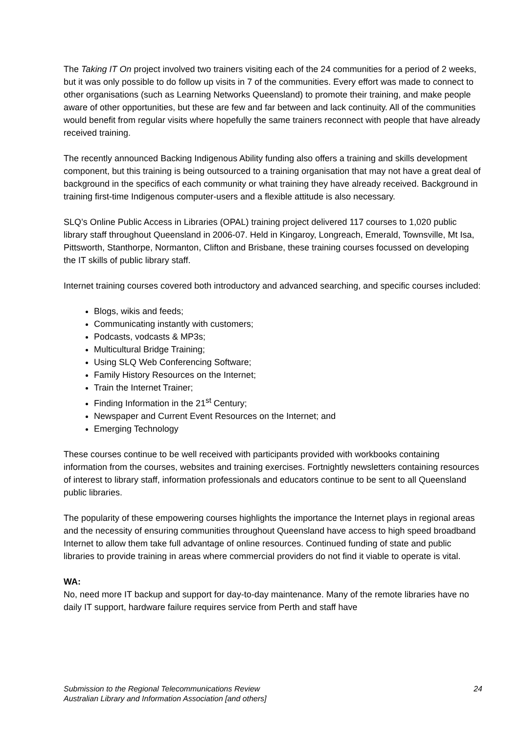The Taking IT On project involved two trainers visiting each of the 24 communities for a period of 2 weeks, but it was only possible to do follow up visits in 7 of the communities. Every effort was made to connect to other organisations (such as Learning Networks Queensland) to promote their training, and make people aware of other opportunities, but these are few and far between and lack continuity. All of the communities would benefit from regular visits where hopefully the same trainers reconnect with people that have already received training.
The recently announced Backing Indigenous Ability funding also offers a training and skills development component, but this training is being outsourced to a training organisation that may not have a great deal of background in the specifics of each community or what training they have already received. Background in training first-time Indigenous computer-users and a flexible attitude is also necessary.
SLQ’s Online Public Access in Libraries (OPAL) training project delivered 117 courses to 1,020 public library staff throughout Queensland in 2006-07. Held in Kingaroy, Longreach, Emerald, Townsville, Mt Isa, Pittsworth, Stanthorpe, Normanton, Clifton and Brisbane, these training courses focussed on developing the IT skills of public library staff.
Internet training courses covered both introductory and advanced searching, and specific courses included:
Blogs, wikis and feeds;
Communicating instantly with customers;
Podcasts, vodcasts & MP3s;
Multicultural Bridge Training;
Using SLQ Web Conferencing Software;
Family History Resources on the Internet;
Train the Internet Trainer;
Finding Information in the 21<sup>st</sup> Century;
Newspaper and Current Event Resources on the Internet; and
Emerging Technology
These courses continue to be well received with participants provided with workbooks containing information from the courses, websites and training exercises. Fortnightly newsletters containing resources of interest to library staff, information professionals and educators continue to be sent to all Queensland public libraries.
The popularity of these empowering courses highlights the importance the Internet plays in regional areas and the necessity of ensuring communities throughout Queensland have access to high speed broadband Internet to allow them take full advantage of online resources. Continued funding of state and public libraries to provide training in areas where commercial providers do not find it viable to operate is vital.
WA:
No, need more IT backup and support for day-to-day maintenance. Many of the remote libraries have no daily IT support, hardware failure requires service from Perth and staff have
Submission to the Regional Telecommunications Review
Australian Library and Information Association [and others]
24